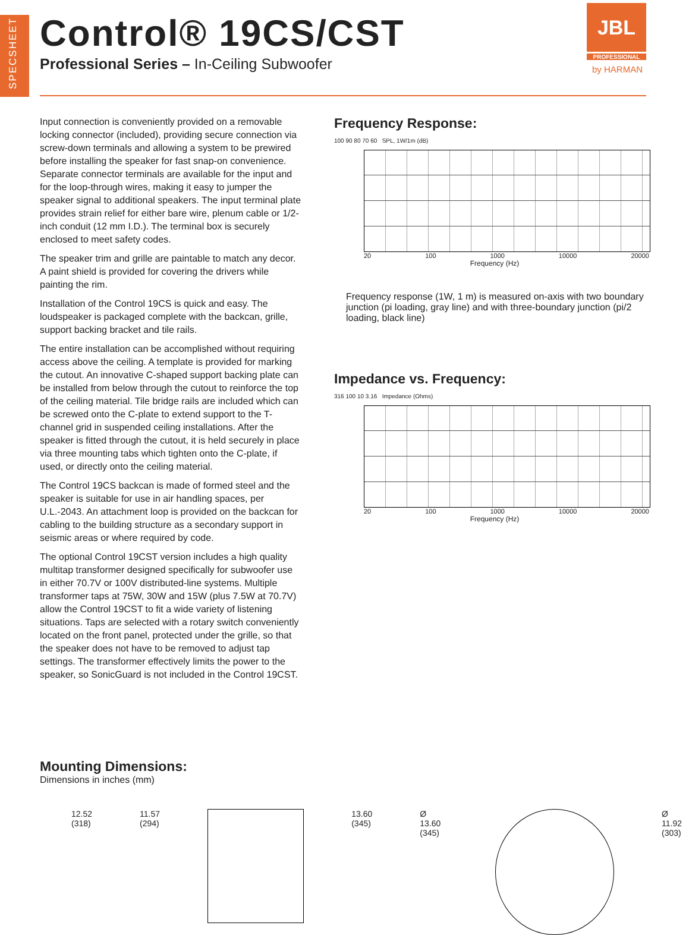SPECSHEET
Control® 19CS/CST
Professional Series – In-Ceiling Subwoofer
JBL
PROFESSIONAL
by HARMAN
Input connection is conveniently provided on a removable locking connector (included), providing secure connection via screw-down terminals and allowing a system to be prewired before installing the speaker for fast snap-on convenience. Separate connector terminals are available for the input and for the loop-through wires, making it easy to jumper the speaker signal to additional speakers. The input terminal plate provides strain relief for either bare wire, plenum cable or 1/2-inch conduit (12 mm I.D.). The terminal box is securely enclosed to meet safety codes.
The speaker trim and grille are paintable to match any decor. A paint shield is provided for covering the drivers while painting the rim.
Installation of the Control 19CS is quick and easy. The loudspeaker is packaged complete with the backcan, grille, support backing bracket and tile rails.
The entire installation can be accomplished without requiring access above the ceiling. A template is provided for marking the cutout. An innovative C-shaped support backing plate can be installed from below through the cutout to reinforce the top of the ceiling material. Tile bridge rails are included which can be screwed onto the C-plate to extend support to the T-channel grid in suspended ceiling installations. After the speaker is fitted through the cutout, it is held securely in place via three mounting tabs which tighten onto the C-plate, if used, or directly onto the ceiling material.
The Control 19CS backcan is made of formed steel and the speaker is suitable for use in air handling spaces, per U.L.-2043. An attachment loop is provided on the backcan for cabling to the building structure as a secondary support in seismic areas or where required by code.
The optional Control 19CST version includes a high quality multitap transformer designed specifically for subwoofer use in either 70.7V or 100V distributed-line systems. Multiple transformer taps at 75W, 30W and 15W (plus 7.5W at 70.7V) allow the Control 19CST to fit a wide variety of listening situations. Taps are selected with a rotary switch conveniently located on the front panel, protected under the grille, so that the speaker does not have to be removed to adjust tap settings. The transformer effectively limits the power to the speaker, so SonicGuard is not included in the Control 19CST.
Frequency Response:
100 90 80 70 60 SPL, 1W/1m (dB)
20 100 1000 10000 20000
Frequency (Hz)
Frequency response (1W, 1 m) is measured on-axis with two boundary junction (pi loading, gray line) and with three-boundary junction (pi/2 loading, black line)
Impedance vs. Frequency:
316 100 10 3.16 Impedance (Ohms)
20 100 1000 10000 20000
Frequency (Hz)
Mounting Dimensions:
Dimensions in inches (mm)
12.52
(318)
11.57
(294)
13.60
(345)
Ø 13.60
(345)
Ø 11.92
(303)